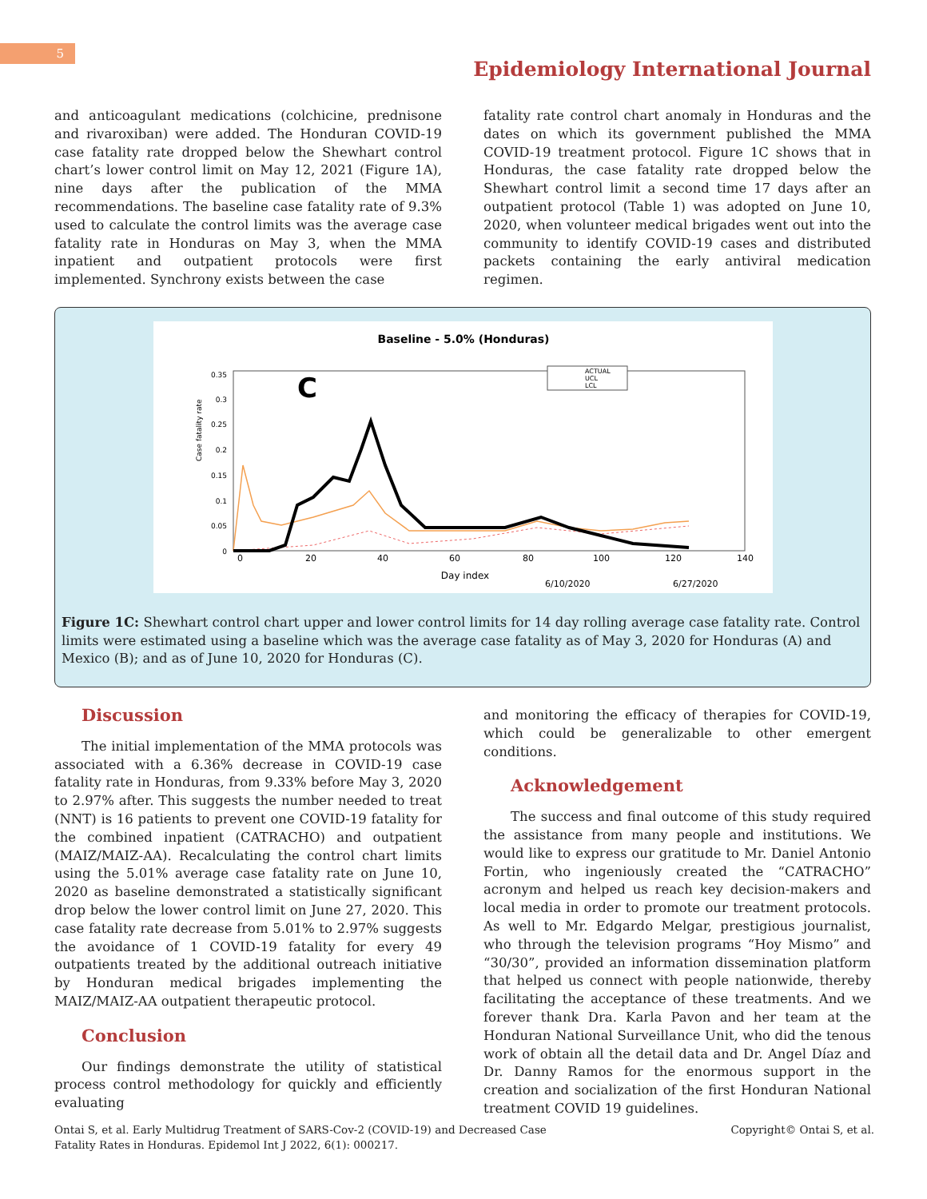5
Epidemiology International Journal
and anticoagulant medications (colchicine, prednisone and rivaroxiban) were added. The Honduran COVID-19 case fatality rate dropped below the Shewhart control chart’s lower control limit on May 12, 2021 (Figure 1A), nine days after the publication of the MMA recommendations. The baseline case fatality rate of 9.3% used to calculate the control limits was the average case fatality rate in Honduras on May 3, when the MMA inpatient and outpatient protocols were first implemented. Synchrony exists between the case
fatality rate control chart anomaly in Honduras and the dates on which its government published the MMA COVID-19 treatment protocol. Figure 1C shows that in Honduras, the case fatality rate dropped below the Shewhart control limit a second time 17 days after an outpatient protocol (Table 1) was adopted on June 10, 2020, when volunteer medical brigades went out into the community to identify COVID-19 cases and distributed packets containing the early antiviral medication regimen.
Baseline - 5.0% (Honduras)
C
ACTUAL
UCL
LCL
0.35
0.3
0.25
0.2
0.15
0.1
0.05
0
Case fatality rate
0
20
40
60
80
100
120
140
Day index
6/10/2020
6/27/2020
Figure 1C: Shewhart control chart upper and lower control limits for 14 day rolling average case fatality rate. Control limits were estimated using a baseline which was the average case fatality as of May 3, 2020 for Honduras (A) and Mexico (B); and as of June 10, 2020 for Honduras (C).
Discussion
The initial implementation of the MMA protocols was associated with a 6.36% decrease in COVID-19 case fatality rate in Honduras, from 9.33% before May 3, 2020 to 2.97% after. This suggests the number needed to treat (NNT) is 16 patients to prevent one COVID-19 fatality for the combined inpatient (CATRACHO) and outpatient (MAIZ/MAIZ-AA). Recalculating the control chart limits using the 5.01% average case fatality rate on June 10, 2020 as baseline demonstrated a statistically significant drop below the lower control limit on June 27, 2020. This case fatality rate decrease from 5.01% to 2.97% suggests the avoidance of 1 COVID-19 fatality for every 49 outpatients treated by the additional outreach initiative by Honduran medical brigades implementing the MAIZ/MAIZ-AA outpatient therapeutic protocol.
Conclusion
Our findings demonstrate the utility of statistical process control methodology for quickly and efficiently evaluating
and monitoring the efficacy of therapies for COVID-19, which could be generalizable to other emergent conditions.
Acknowledgement
The success and final outcome of this study required the assistance from many people and institutions. We would like to express our gratitude to Mr. Daniel Antonio Fortin, who ingeniously created the “CATRACHO” acronym and helped us reach key decision-makers and local media in order to promote our treatment protocols. As well to Mr. Edgardo Melgar, prestigious journalist, who through the television programs “Hoy Mismo” and “30/30”, provided an information dissemination platform that helped us connect with people nationwide, thereby facilitating the acceptance of these treatments. And we forever thank Dra. Karla Pavon and her team at the Honduran National Surveillance Unit, who did the tenous work of obtain all the detail data and Dr. Angel Díaz and Dr. Danny Ramos for the enormous support in the creation and socialization of the first Honduran National treatment COVID 19 guidelines.
Ontai S, et al. Early Multidrug Treatment of SARS-Cov-2 (COVID-19) and Decreased Case
Fatality Rates in Honduras. Epidemol Int J 2022, 6(1): 000217.
Copyright© Ontai S, et al.